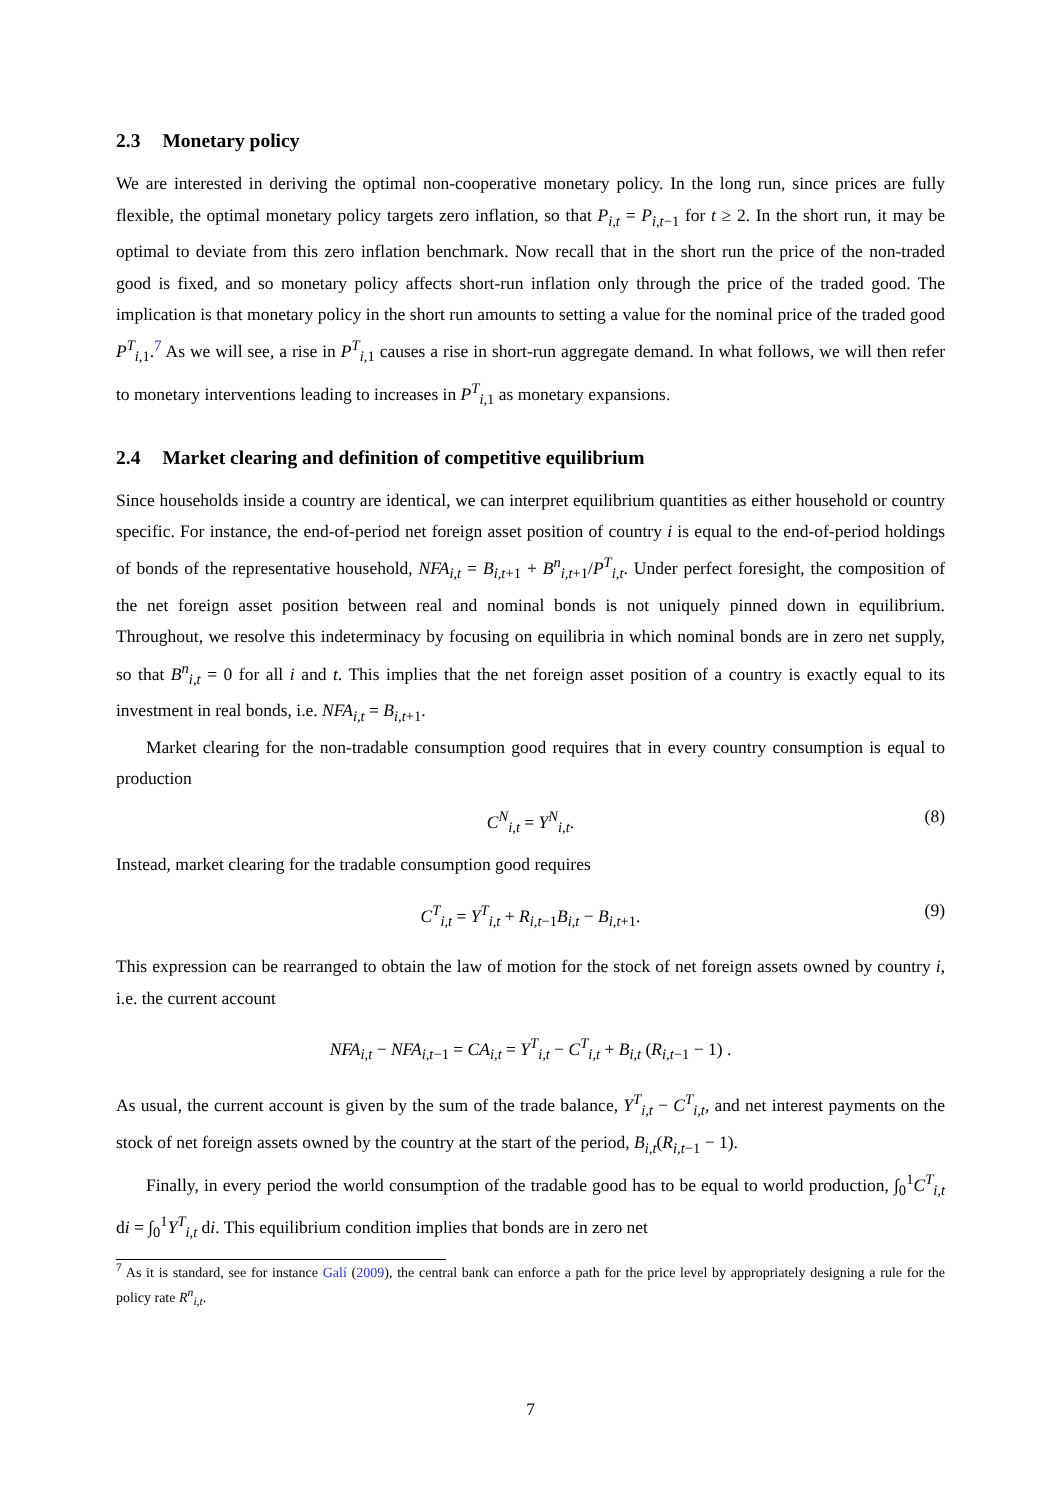2.3 Monetary policy
We are interested in deriving the optimal non-cooperative monetary policy. In the long run, since prices are fully flexible, the optimal monetary policy targets zero inflation, so that P<sub>i,t</sub> = P<sub>i,t−1</sub> for t ≥ 2. In the short run, it may be optimal to deviate from this zero inflation benchmark. Now recall that in the short run the price of the non-traded good is fixed, and so monetary policy affects short-run inflation only through the price of the traded good. The implication is that monetary policy in the short run amounts to setting a value for the nominal price of the traded good P<sup>T</sup><sub>i, 1</sub>.<sup>7</sup> As we will see, a rise in P<sup>T</sup><sub>i, 1</sub> causes a rise in short-run aggregate demand. In what follows, we will then refer to monetary interventions leading to increases in P<sup>T</sup><sub>i, 1</sub> as monetary expansions.
2.4 Market clearing and definition of competitive equilibrium
Since households inside a country are identical, we can interpret equilibrium quantities as either household or country specific. For instance, the end-of-period net foreign asset position of country i is equal to the end-of-period holdings of bonds of the representative household, NFA<sub>i,t</sub> = B<sub>i,t+1</sub> + B<sup>n</sup><sub>i,t+1</sub>/P<sup>T</sup><sub>i,t</sub>. Under perfect foresight, the composition of the net foreign asset position between real and nominal bonds is not uniquely pinned down in equilibrium. Throughout, we resolve this indeterminacy by focusing on equilibria in which nominal bonds are in zero net supply, so that B<sup>n</sup><sub>i,t</sub> = 0 for all i and t. This implies that the net foreign asset position of a country is exactly equal to its investment in real bonds, i.e. NFA<sub>i,t</sub> = B<sub>i,t+1</sub>.
Market clearing for the non-tradable consumption good requires that in every country consumption is equal to production
C<sup>N</sup><sub>i,t</sub> = Y<sup>N</sup><sub>i,t</sub>. (8)
Instead, market clearing for the tradable consumption good requires
C<sup>T</sup><sub>i,t</sub> = Y<sup>T</sup><sub>i,t</sub> + R<sub>i,t−1</sub>B<sub>i,t</sub> − B<sub>i,t+1</sub>. (9)
This expression can be rearranged to obtain the law of motion for the stock of net foreign assets owned by country i, i.e. the current account
NFA<sub>i,t</sub> − NFA<sub>i,t−1</sub> = CA<sub>i,t</sub> = Y<sup>T</sup><sub>i,t</sub> − C<sup>T</sup><sub>i,t</sub> + B<sub>i,t</sub> (R<sub>i,t−1</sub> − 1) .
As usual, the current account is given by the sum of the trade balance, Y<sup>T</sup><sub>i,t</sub> − C<sup>T</sup><sub>i,t</sub>, and net interest payments on the stock of net foreign assets owned by the country at the start of the period, B<sub>i,t</sub>(R<sub>i,t−1</sub> − 1).
Finally, in every period the world consumption of the tradable good has to be equal to world production, ∫<sub>0</sub><sup>1</sup>C<sup>T</sup><sub>i,t</sub> di = ∫<sub>0</sub><sup>1</sup>Y<sup>T</sup><sub>i,t</sub> di. This equilibrium condition implies that bonds are in zero net
<sup>7</sup> As it is standard, see for instance Galí (2009), the central bank can enforce a path for the price level by appropriately designing a rule for the policy rate R<sup>n</sup><sub>i,t</sub>.
7